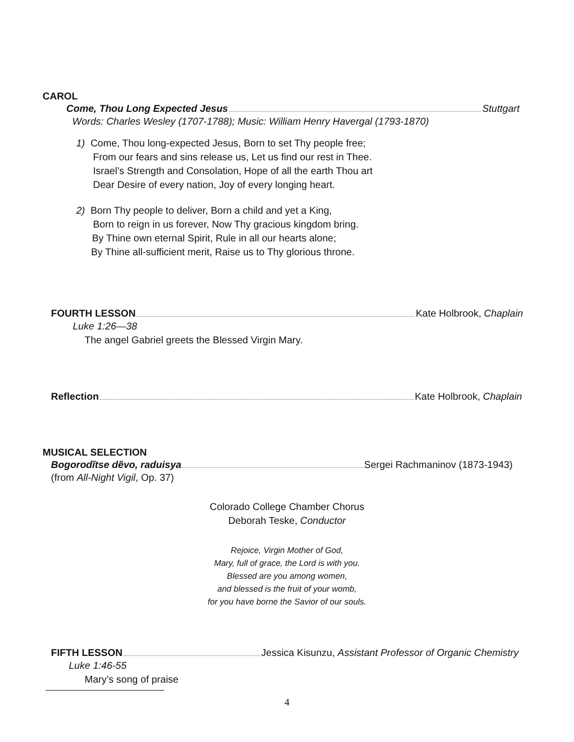CAROL
Come, Thou Long Expected Jesus Stuttgart
Words: Charles Wesley (1707-1788); Music: William Henry Havergal (1793-1870)
1) Come, Thou long-expected Jesus, Born to set Thy people free;
From our fears and sins release us, Let us find our rest in Thee.
Israel’s Strength and Consolation, Hope of all the earth Thou art
Dear Desire of every nation, Joy of every longing heart.
2) Born Thy people to deliver, Born a child and yet a King,
Born to reign in us forever, Now Thy gracious kingdom bring.
By Thine own eternal Spirit, Rule in all our hearts alone;
By Thine all-sufficient merit, Raise us to Thy glorious throne.
FOURTH LESSON Kate Holbrook, Chaplain
Luke 1:26—38
The angel Gabriel greets the Blessed Virgin Mary.
Reflection Kate Holbrook, Chaplain
MUSICAL SELECTION
Bogorodĭtse dẽvo, raduisya Sergei Rachmaninov (1873-1943)
(from All-Night Vigil, Op. 37)
Colorado College Chamber Chorus
Deborah Teske, Conductor
Rejoice, Virgin Mother of God,
Mary, full of grace, the Lord is with you.
Blessed are you among women,
and blessed is the fruit of your womb,
for you have borne the Savior of our souls.
FIFTH LESSON Jessica Kisunzu, Assistant Professor of Organic Chemistry
Luke 1:46-55
Mary’s song of praise
4